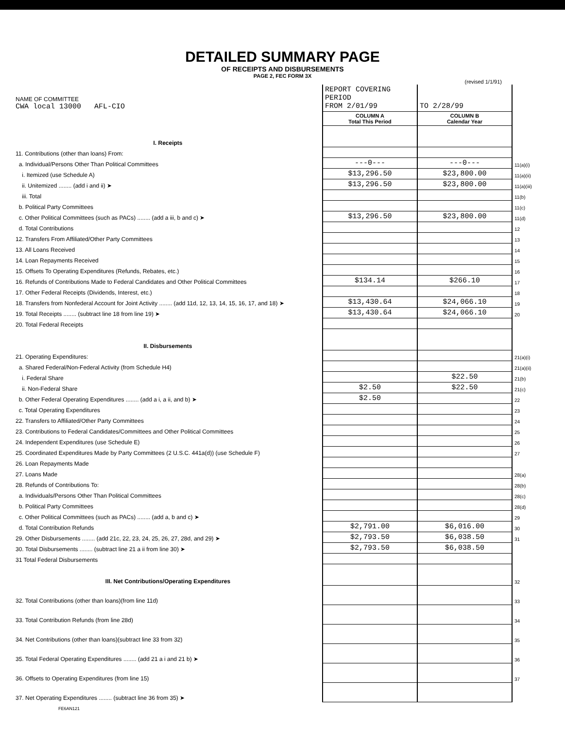DETAILED SUMMARY PAGE
OF RECEIPTS AND DISBURSEMENTS
PAGE 2, FEC FORM 3X
(revised 1/1/91)
| NAME OF COMMITTEE CWA local 13000 AFL-CIO | REPORT COVERING PERIOD FROM 2/01/99 | TO 2/28/99 | |
| | COLUMN A Total This Period | COLUMN B Calendar Year | |
| I. Receipts | | | |
| 11. Contributions (other than loans) From: | | | |
| a. Individual/Persons Other Than Political Committees | ---0--- | ---0--- | 11(a)(i) |
| i. Itemized (use Schedule A) | $13,296.50 | $23,800.00 | 11(a)(ii) |
| ii. Unitemized ........ (add i and ii) ➤ | $13,296.50 | $23,800.00 | 11(a)(iii) |
| iii. Total | | | 11(b) |
| b. Political Party Committees | | | 11(c) |
| c. Other Political Committees (such as PACs) ........ (add a iii, b and c) ➤ | $13,296.50 | $23,800.00 | 11(d) |
| d. Total Contributions | | | 12 |
| 12. Transfers From Affiliated/Other Party Committees | | | 13 |
| 13. All Loans Received | | | 14 |
| 14. Loan Repayments Received | | | 15 |
| 15. Offsets To Operating Expenditures (Refunds, Rebates, etc.) | | | 16 |
| 16. Refunds of Contributions Made to Federal Candidates and Other Political Committees | $134.14 | $266.10 | 17 |
| 17. Other Federal Receipts (Dividends, Interest, etc.) | | | 18 |
| 18. Transfers from Nonfederal Account for Joint Activity ........ (add 11d, 12, 13, 14, 15, 16, 17, and 18) ➤ | $13,430.64 | $24,066.10 | 19 |
| 19. Total Receipts ........ (subtract line 18 from line 19) ➤ | $13,430.64 | $24,066.10 | 20 |
| 20. Total Federal Receipts | | | |
| II. Disbursements | | | |
| 21. Operating Expenditures: | | | 21(a)(i) |
| a. Shared Federal/Non-Federal Activity (from Schedule H4) | | | 21(a)(ii) |
| i. Federal Share | | $22.50 | 21(b) |
| ii. Non-Federal Share | $2.50 | $22.50 | 21(c) |
| b. Other Federal Operating Expenditures ........ (add a i, a ii, and b) ➤ | $2.50 | | 22 |
| c. Total Operating Expenditures | | | 23 |
| 22. Transfers to Affiliated/Other Party Committees | | | 24 |
| 23. Contributions to Federal Candidates/Committees and Other Political Committees | | | 25 |
| 24. Independent Expenditures (use Schedule E) | | | 26 |
| 25. Coordinated Expenditures Made by Party Committees (2 U.S.C. 441a(d)) (use Schedule F) | | | 27 |
| 26. Loan Repayments Made | | | |
| 27. Loans Made | | | 28(a) |
| 28. Refunds of Contributions To: | | | 28(b) |
| a. Individuals/Persons Other Than Political Committees | | | 28(c) |
| b. Political Party Committees | | | 28(d) |
| c. Other Political Committees (such as PACs) ........ (add a, b and c) ➤ | | | 29 |
| d. Total Contribution Refunds | $2,791.00 | $6,016.00 | 30 |
| 29. Other Disbursements ........ (add 21c, 22, 23, 24, 25, 26, 27, 28d, and 29) ➤ | $2,793.50 | $6,038.50 | 31 |
| 30. Total Disbursements ........ (subtract line 21 a ii from line 30) ➤ | $2,793.50 | $6,038.50 | |
| 31 Total Federal Disbursements | | | |
| III. Net Contributions/Operating Expenditures | | | 32 |
| 32. Total Contributions (other than loans)(from line 11d) | | | 33 |
| 33. Total Contribution Refunds (from line 28d) | | | 34 |
| 34. Net Contributions (other than loans)(subtract line 33 from 32) | | | 35 |
| 35. Total Federal Operating Expenditures ........ (add 21 a i and 21 b) ➤ | | | 36 |
| 36. Offsets to Operating Expenditures (from line 15) | | | 37 |
| 37. Net Operating Expenditures ........ (subtract line 36 from 35) ➤ | | | |
FE6AN121